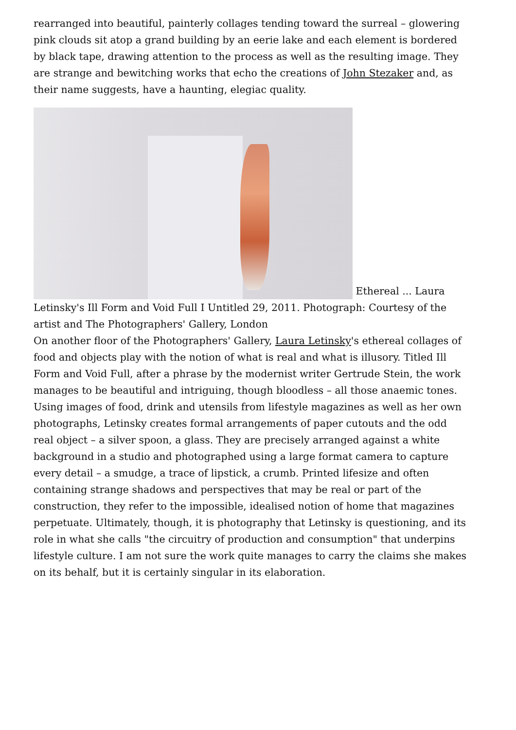rearranged into beautiful, painterly collages tending toward the surreal – glowering pink clouds sit atop a grand building by an eerie lake and each element is bordered by black tape, drawing attention to the process as well as the resulting image. They are strange and bewitching works that echo the creations of John Stezaker and, as their name suggests, have a haunting, elegiac quality.
Ethereal ... Laura Letinsky's Ill Form and Void Full I Untitled 29, 2011. Photograph: Courtesy of the artist and The Photographers' Gallery, London
On another floor of the Photographers' Gallery, Laura Letinsky's ethereal collages of food and objects play with the notion of what is real and what is illusory. Titled Ill Form and Void Full, after a phrase by the modernist writer Gertrude Stein, the work manages to be beautiful and intriguing, though bloodless – all those anaemic tones. Using images of food, drink and utensils from lifestyle magazines as well as her own photographs, Letinsky creates formal arrangements of paper cutouts and the odd real object – a silver spoon, a glass. They are precisely arranged against a white background in a studio and photographed using a large format camera to capture every detail – a smudge, a trace of lipstick, a crumb. Printed lifesize and often containing strange shadows and perspectives that may be real or part of the construction, they refer to the impossible, idealised notion of home that magazines perpetuate. Ultimately, though, it is photography that Letinsky is questioning, and its role in what she calls "the circuitry of production and consumption" that underpins lifestyle culture. I am not sure the work quite manages to carry the claims she makes on its behalf, but it is certainly singular in its elaboration.